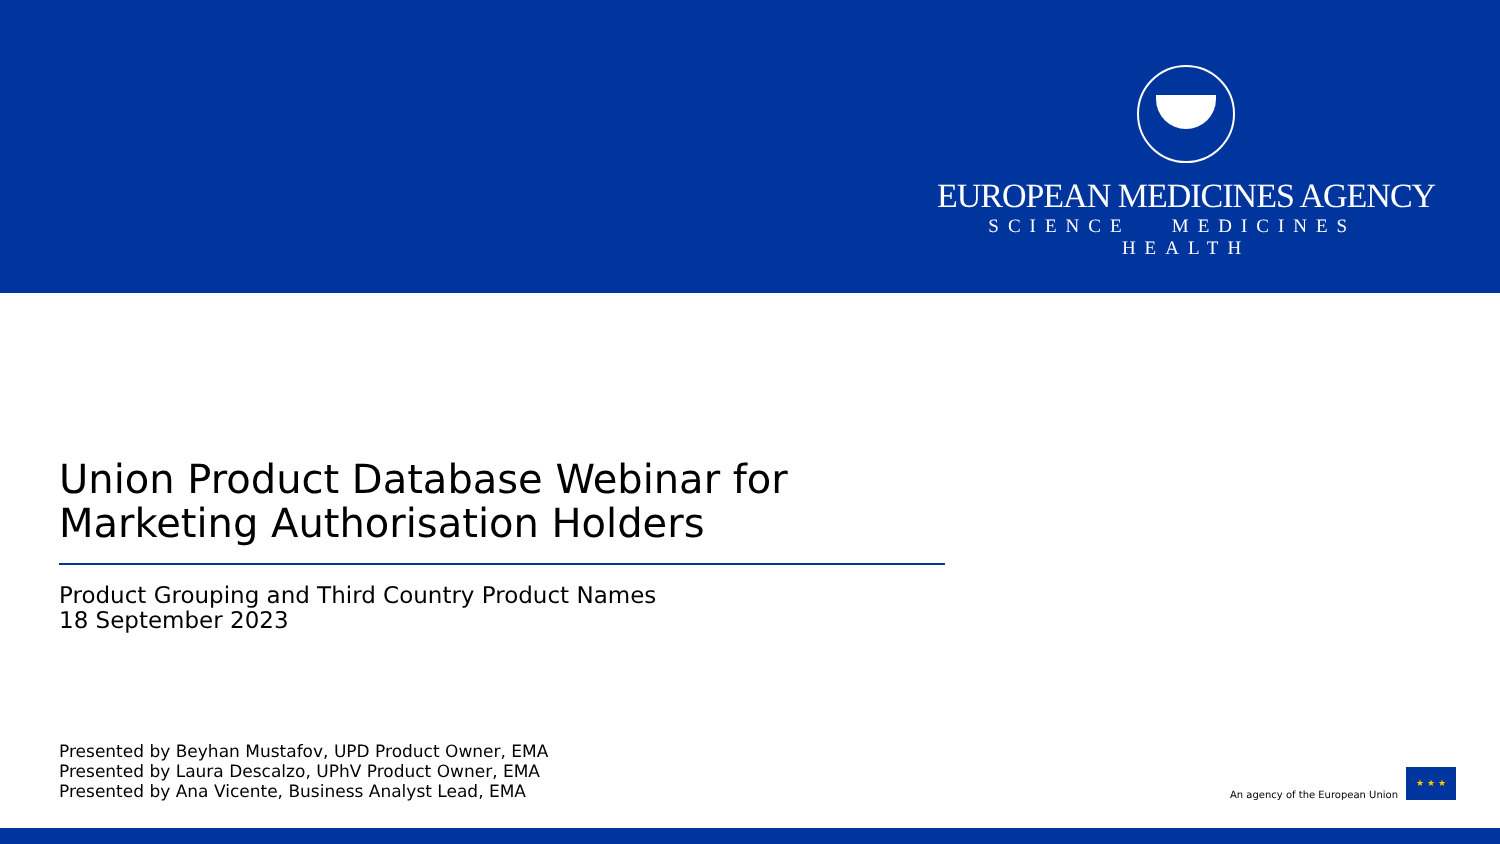EUROPEAN MEDICINES AGENCY
SCIENCE MEDICINES HEALTH
Union Product Database Webinar for Marketing Authorisation Holders
Product Grouping and Third Country Product Names
18 September 2023
Presented by Beyhan Mustafov, UPD Product Owner, EMA
Presented by Laura Descalzo, UPhV Product Owner, EMA
Presented by Ana Vicente, Business Analyst Lead, EMA
An agency of the European Union
★ ★ ★